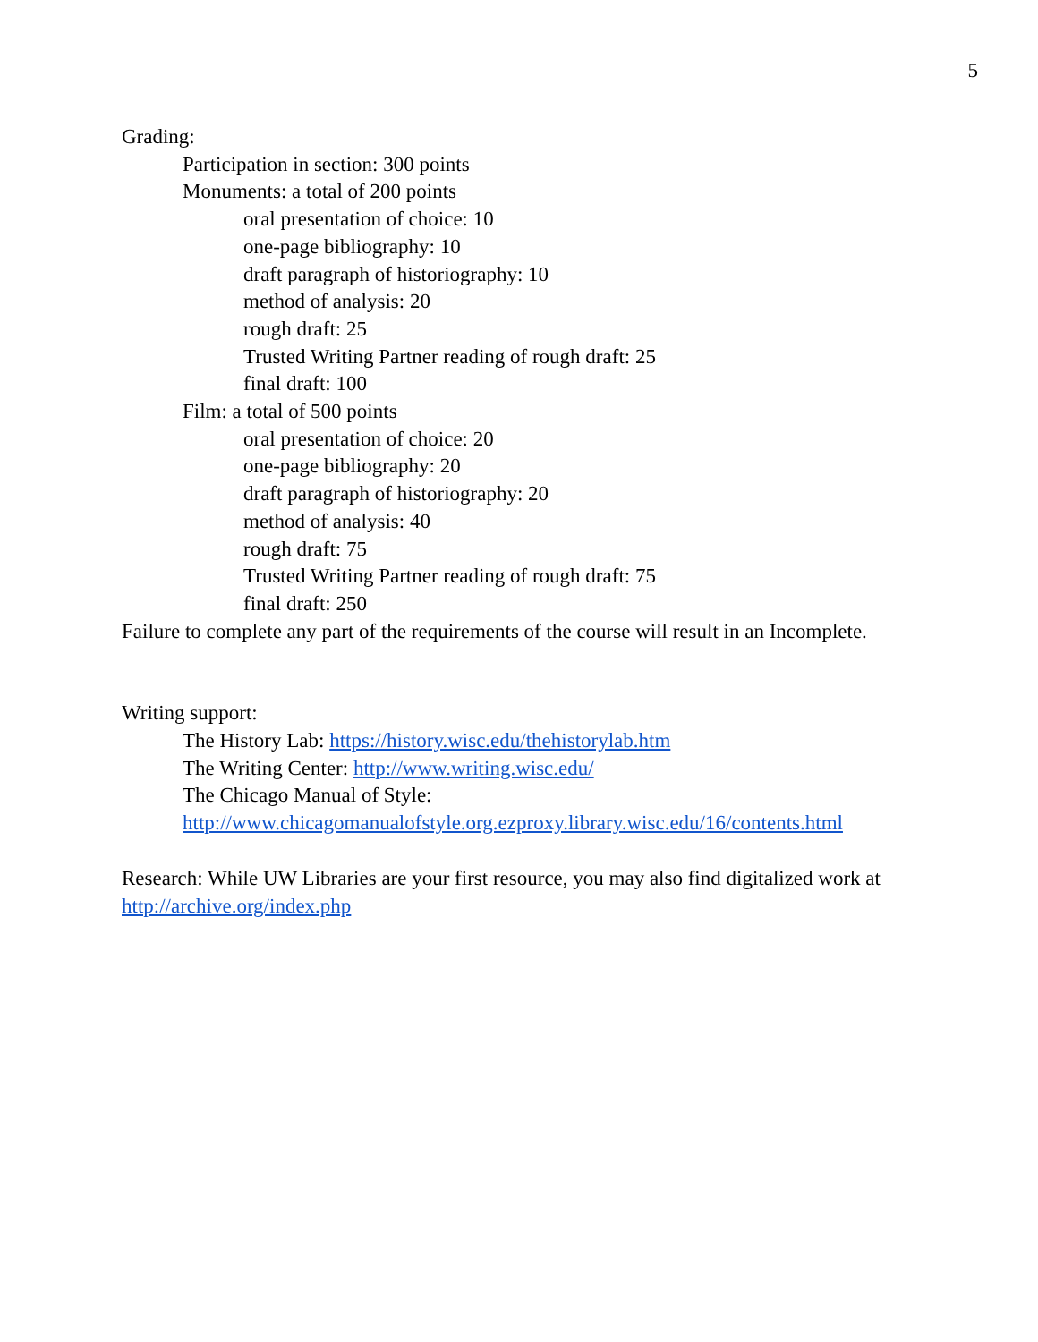5
Grading:
Participation in section: 300 points
Monuments: a total of 200 points
oral presentation of choice: 10
one-page bibliography: 10
draft paragraph of historiography: 10
method of analysis: 20
rough draft: 25
Trusted Writing Partner reading of rough draft: 25
final draft: 100
Film: a total of 500 points
oral presentation of choice: 20
one-page bibliography: 20
draft paragraph of historiography: 20
method of analysis: 40
rough draft: 75
Trusted Writing Partner reading of rough draft: 75
final draft: 250
Failure to complete any part of the requirements of the course will result in an Incomplete.
Writing support:
The History Lab: https://history.wisc.edu/thehistorylab.htm
The Writing Center: http://www.writing.wisc.edu/
The Chicago Manual of Style:
http://www.chicagomanualofstyle.org.ezproxy.library.wisc.edu/16/contents.html
Research: While UW Libraries are your first resource, you may also find digitalized work at
http://archive.org/index.php